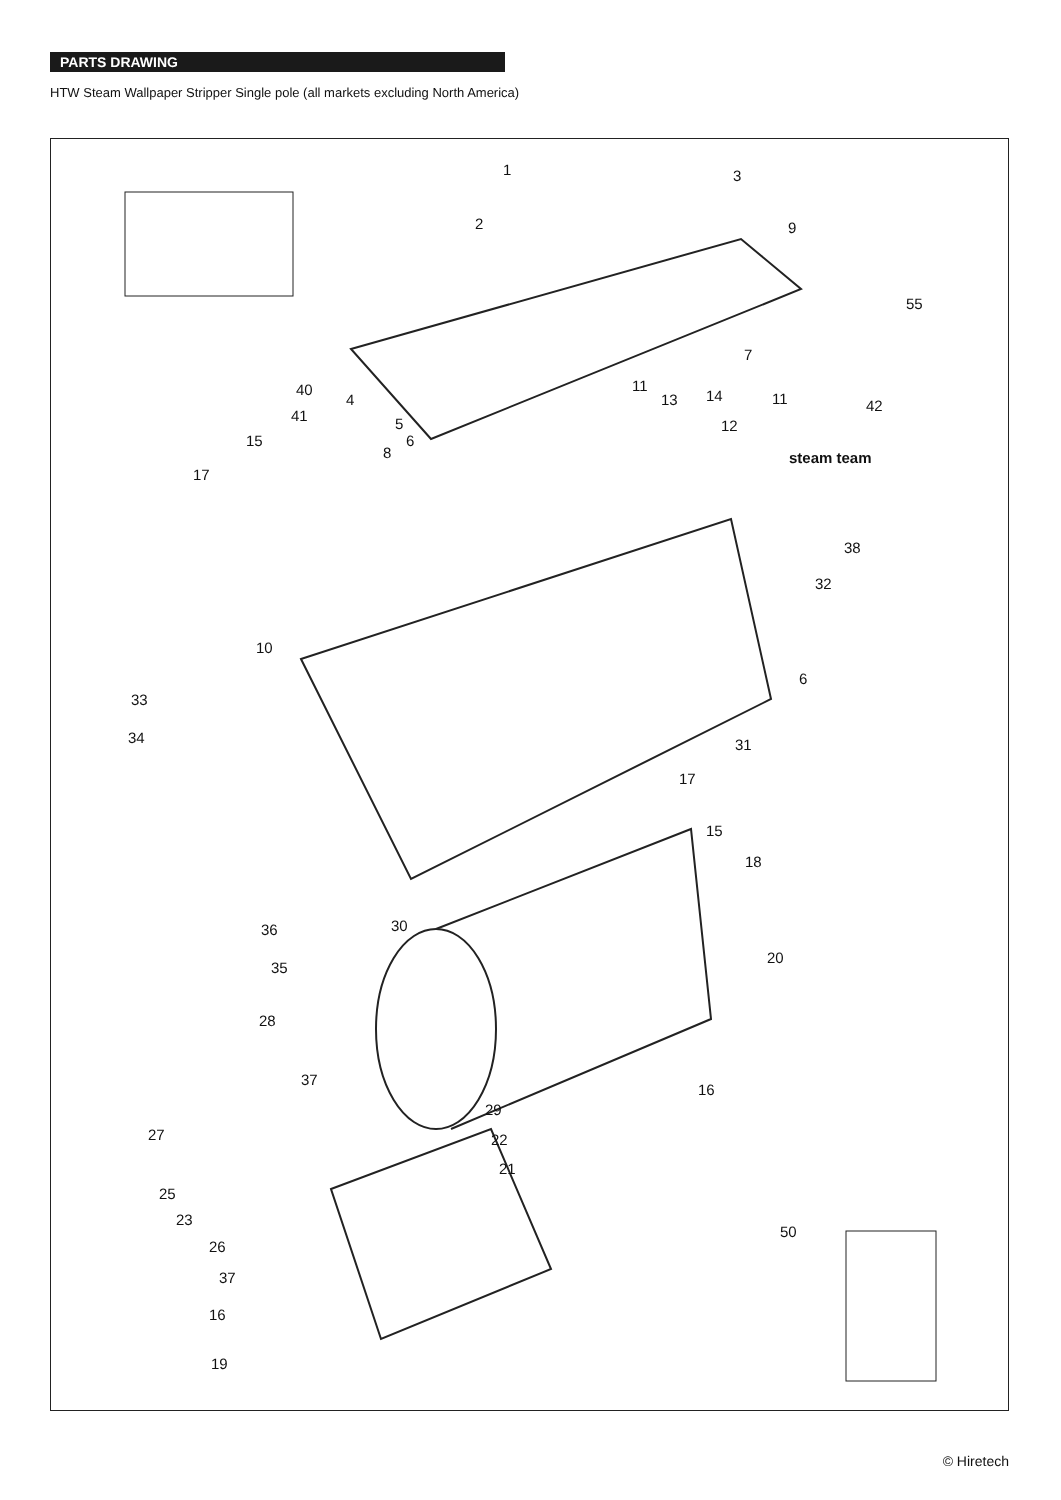PARTS DRAWING
HTW Steam Wallpaper Stripper Single pole (all markets excluding North America)
1
2
3
9
55
7
40
4
41 5
6
8
15
17
11
13 14 11
12
42
steam team
38
32
10
6
33
34 31
17
15
18
36 30
35
20
28
37
16
29
27 22
21
25
23
26
50
37
16
19
© Hiretech